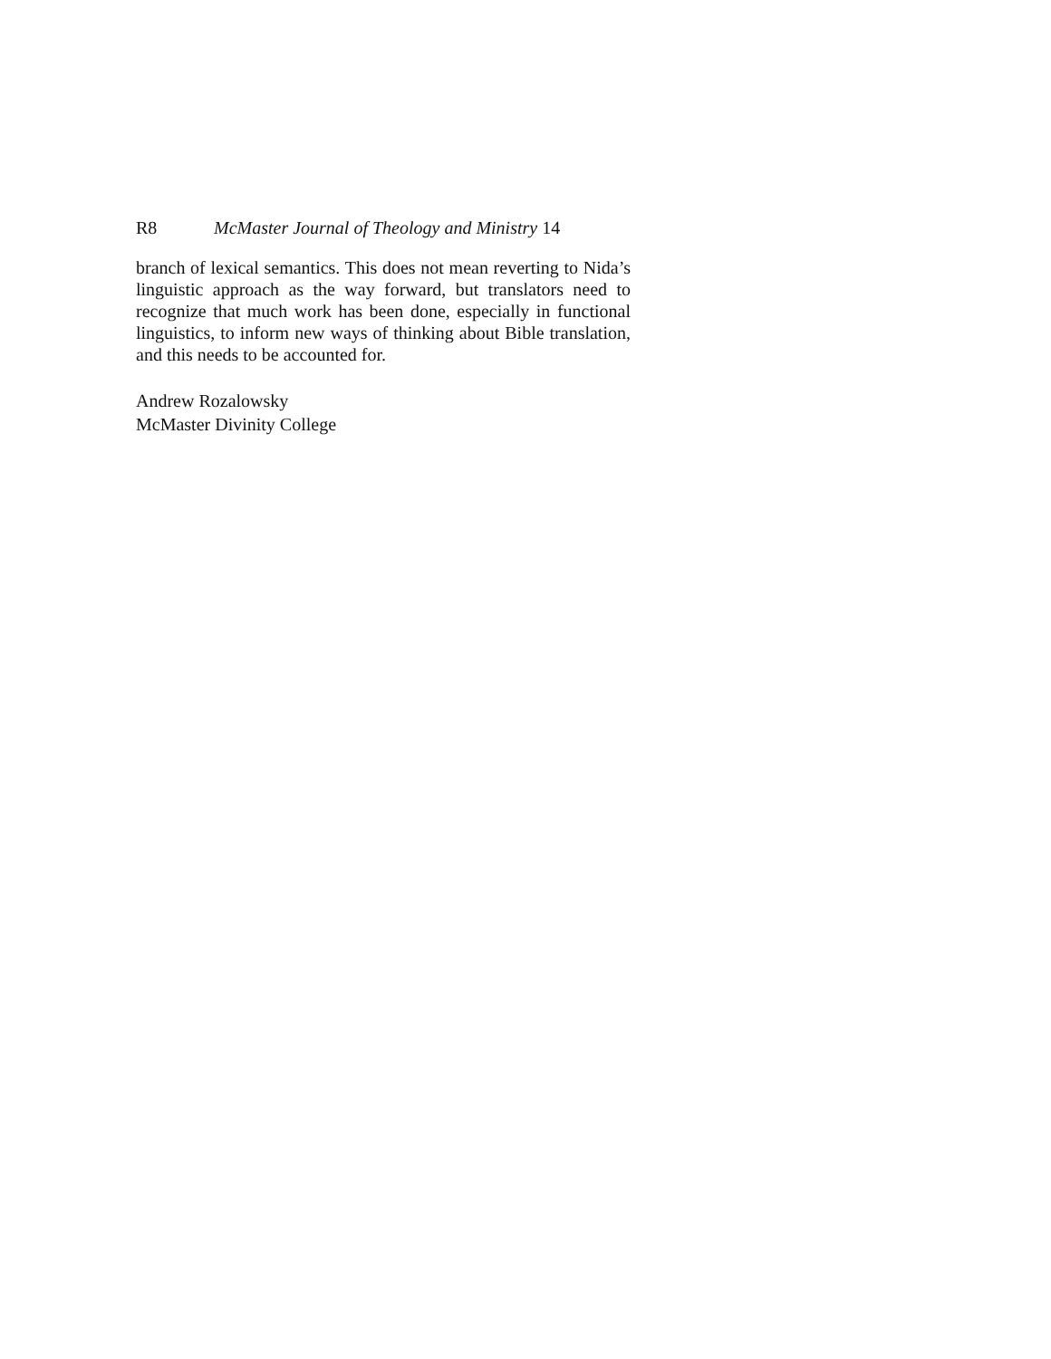R8 McMaster Journal of Theology and Ministry 14
branch of lexical semantics. This does not mean reverting to Nida’s linguistic approach as the way forward, but translators need to recognize that much work has been done, especially in functional linguistics, to inform new ways of thinking about Bible translation, and this needs to be accounted for.
Andrew Rozalowsky
McMaster Divinity College